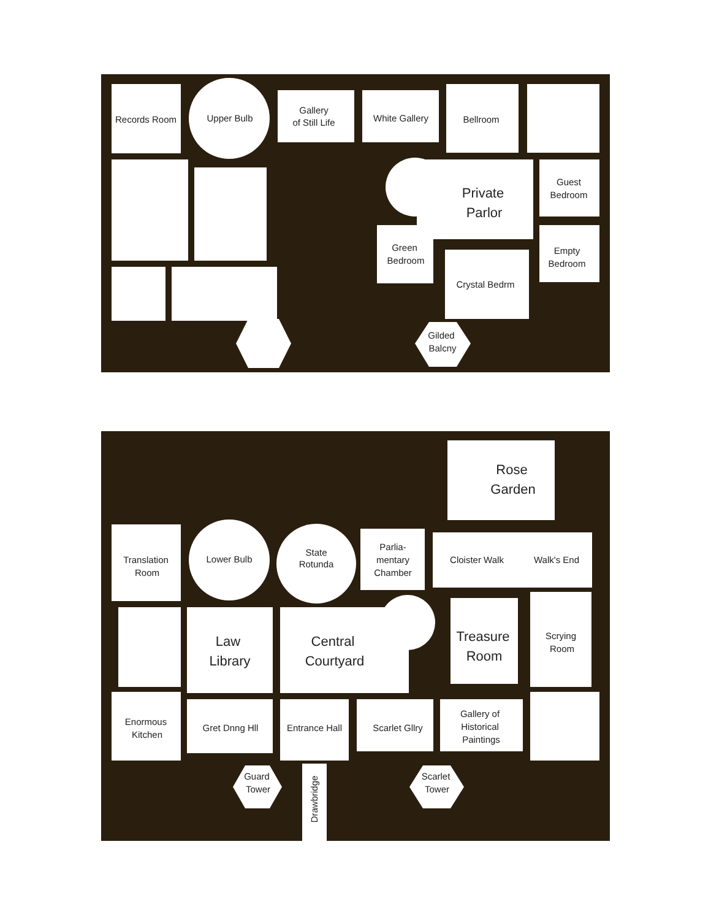Records Room
Upper Bulb
Gallery
of Still Life
White Gallery
Bellroom
Private
Parlor
Guest
Bedroom
Green
Bedroom
Empty
Bedroom
Crystal Bedrm
Gilded
Balcny
Rose
Garden
Translation
Room
Lower Bulb
State
Rotunda
Parlia-
mentary
Chamber
Cloister Walk
Walk's End
Law
Library
Central
Courtyard
Treasure
Room
Scrying
Room
Enormous
Kitchen
Gret Dnng Hll
Entrance Hall
Scarlet Gllry
Gallery of
Historical
Paintings
Guard
Tower
Scarlet
Tower
Drawbridge